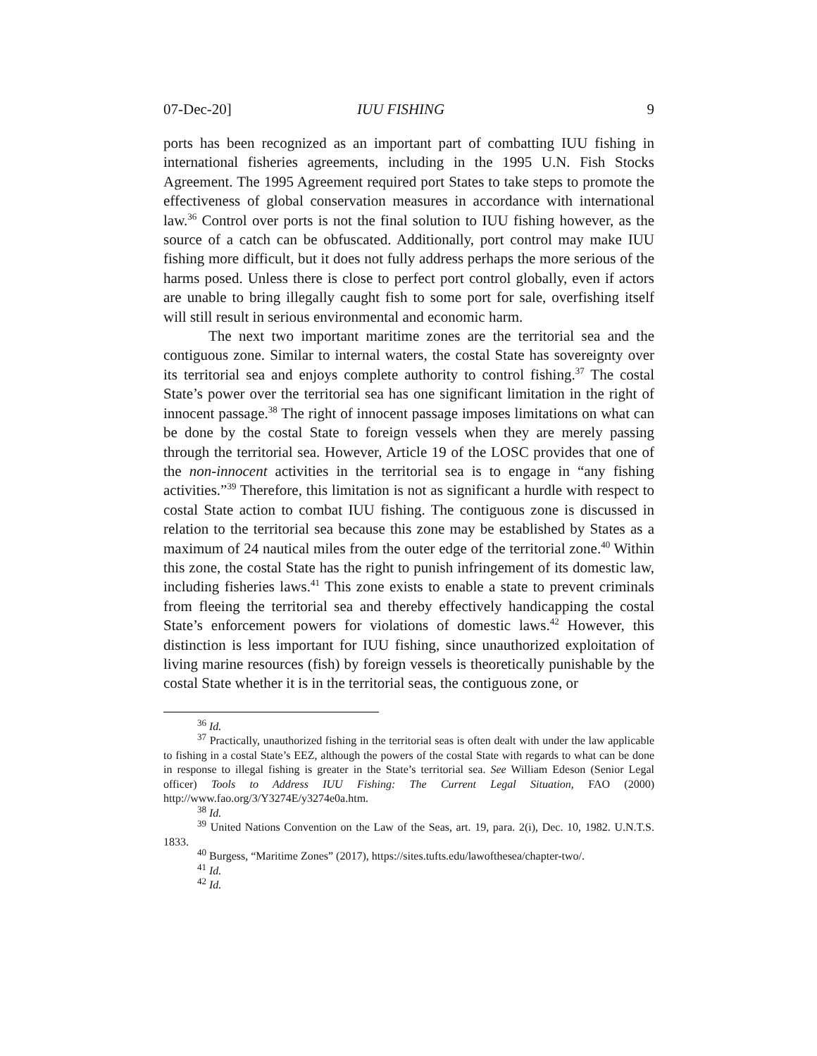07-Dec-20] IUU FISHING 9
ports has been recognized as an important part of combatting IUU fishing in international fisheries agreements, including in the 1995 U.N. Fish Stocks Agreement. The 1995 Agreement required port States to take steps to promote the effectiveness of global conservation measures in accordance with international law.<sup>36</sup> Control over ports is not the final solution to IUU fishing however, as the source of a catch can be obfuscated. Additionally, port control may make IUU fishing more difficult, but it does not fully address perhaps the more serious of the harms posed. Unless there is close to perfect port control globally, even if actors are unable to bring illegally caught fish to some port for sale, overfishing itself will still result in serious environmental and economic harm.
The next two important maritime zones are the territorial sea and the contiguous zone. Similar to internal waters, the costal State has sovereignty over its territorial sea and enjoys complete authority to control fishing.<sup>37</sup> The costal State’s power over the territorial sea has one significant limitation in the right of innocent passage.<sup>38</sup> The right of innocent passage imposes limitations on what can be done by the costal State to foreign vessels when they are merely passing through the territorial sea. However, Article 19 of the LOSC provides that one of the non-innocent activities in the territorial sea is to engage in “any fishing activities.”<sup>39</sup> Therefore, this limitation is not as significant a hurdle with respect to costal State action to combat IUU fishing. The contiguous zone is discussed in relation to the territorial sea because this zone may be established by States as a maximum of 24 nautical miles from the outer edge of the territorial zone.<sup>40</sup> Within this zone, the costal State has the right to punish infringement of its domestic law, including fisheries laws.<sup>41</sup> This zone exists to enable a state to prevent criminals from fleeing the territorial sea and thereby effectively handicapping the costal State’s enforcement powers for violations of domestic laws.<sup>42</sup> However, this distinction is less important for IUU fishing, since unauthorized exploitation of living marine resources (fish) by foreign vessels is theoretically punishable by the costal State whether it is in the territorial seas, the contiguous zone, or
<sup>36</sup> Id.
<sup>37</sup> Practically, unauthorized fishing in the territorial seas is often dealt with under the law applicable to fishing in a costal State’s EEZ, although the powers of the costal State with regards to what can be done in response to illegal fishing is greater in the State’s territorial sea. See William Edeson (Senior Legal officer) Tools to Address IUU Fishing: The Current Legal Situation, FAO (2000) http://www.fao.org/3/Y3274E/y3274e0a.htm.
<sup>38</sup> Id.
<sup>39</sup> United Nations Convention on the Law of the Seas, art. 19, para. 2(i), Dec. 10, 1982. U.N.T.S. 1833.
<sup>40</sup> Burgess, “Maritime Zones” (2017), https://sites.tufts.edu/lawofthesea/chapter-two/.
<sup>41</sup> Id.
<sup>42</sup> Id.